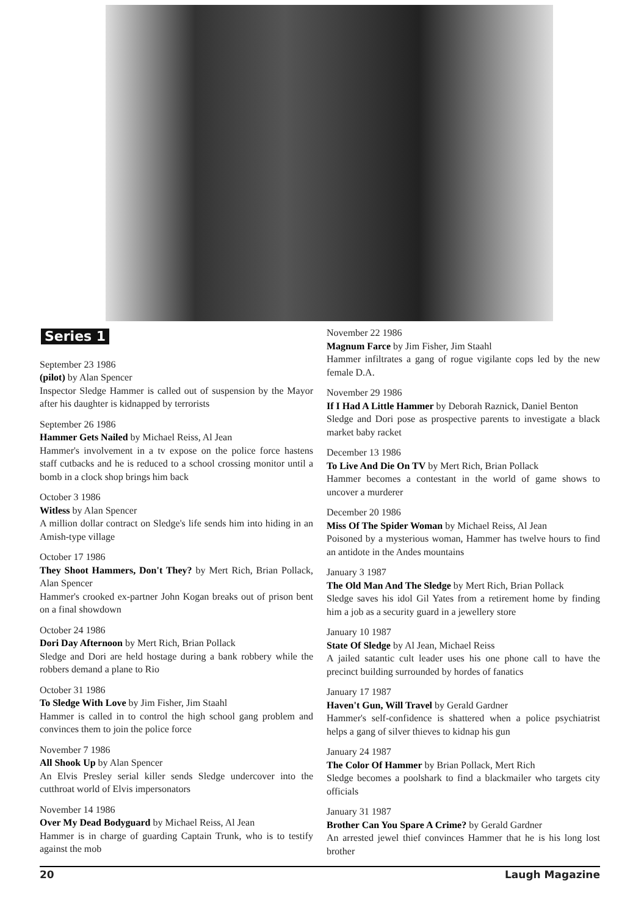Series 1
September 23 1986
(pilot) by Alan Spencer
Inspector Sledge Hammer is called out of suspension by the Mayor after his daughter is kidnapped by terrorists
September 26 1986
Hammer Gets Nailed by Michael Reiss, Al Jean
Hammer's involvement in a tv expose on the police force hastens staff cutbacks and he is reduced to a school crossing monitor until a bomb in a clock shop brings him back
October 3 1986
Witless by Alan Spencer
A million dollar contract on Sledge's life sends him into hiding in an Amish-type village
October 17 1986
They Shoot Hammers, Don't They? by Mert Rich, Brian Pollack, Alan Spencer
Hammer's crooked ex-partner John Kogan breaks out of prison bent on a final showdown
October 24 1986
Dori Day Afternoon by Mert Rich, Brian Pollack
Sledge and Dori are held hostage during a bank robbery while the robbers demand a plane to Rio
October 31 1986
To Sledge With Love by Jim Fisher, Jim Staahl
Hammer is called in to control the high school gang problem and convinces them to join the police force
November 7 1986
All Shook Up by Alan Spencer
An Elvis Presley serial killer sends Sledge undercover into the cutthroat world of Elvis impersonators
November 14 1986
Over My Dead Bodyguard by Michael Reiss, Al Jean
Hammer is in charge of guarding Captain Trunk, who is to testify against the mob
November 22 1986
Magnum Farce by Jim Fisher, Jim Staahl
Hammer infiltrates a gang of rogue vigilante cops led by the new female D.A.
November 29 1986
If I Had A Little Hammer by Deborah Raznick, Daniel Benton
Sledge and Dori pose as prospective parents to investigate a black market baby racket
December 13 1986
To Live And Die On TV by Mert Rich, Brian Pollack
Hammer becomes a contestant in the world of game shows to uncover a murderer
December 20 1986
Miss Of The Spider Woman by Michael Reiss, Al Jean
Poisoned by a mysterious woman, Hammer has twelve hours to find an antidote in the Andes mountains
January 3 1987
The Old Man And The Sledge by Mert Rich, Brian Pollack
Sledge saves his idol Gil Yates from a retirement home by finding him a job as a security guard in a jewellery store
January 10 1987
State Of Sledge by Al Jean, Michael Reiss
A jailed satantic cult leader uses his one phone call to have the precinct building surrounded by hordes of fanatics
January 17 1987
Haven't Gun, Will Travel by Gerald Gardner
Hammer's self-confidence is shattered when a police psychiatrist helps a gang of silver thieves to kidnap his gun
January 24 1987
The Color Of Hammer by Brian Pollack, Mert Rich
Sledge becomes a poolshark to find a blackmailer who targets city officials
January 31 1987
Brother Can You Spare A Crime? by Gerald Gardner
An arrested jewel thief convinces Hammer that he is his long lost brother
20 Laugh Magazine